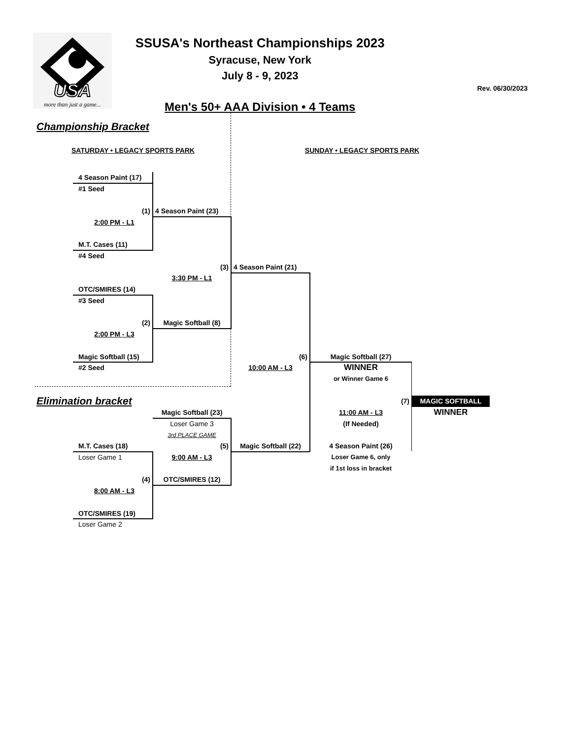USA
more than just a game...
SSUSA's Northeast Championships 2023
Syracuse, New York
July 8 - 9, 2023
Men's 50+ AAA Division • 4 Teams
Rev. 06/30/2023
Championship Bracket
SATURDAY • LEGACY SPORTS PARK SUNDAY • LEGACY SPORTS PARK
4 Season Paint (17)
#1 Seed
(1)
4 Season Paint (23)
2:00 PM - L1
M.T. Cases (11)
#4 Seed
(3)
4 Season Paint (21)
3:30 PM - L1
OTC/SMIRES (14)
#3 Seed
(2)
Magic Softball (8)
2:00 PM - L3
Magic Softball (15)
(6)
Magic Softball (27)
#2 Seed
10:00 AM - L3
WINNER
or Winner Game 6
Elimination bracket
(7)
MAGIC SOFTBALL
Magic Softball (23)
11:00 AM - L3
WINNER
Loser Game 3
(If Needed)
3rd PLACE GAME
M.T. Cases (18)
(5)
Magic Softball (22)
4 Season Paint (26)
Loser Game 1
9:00 AM - L3
Loser Game 6, only
if 1st loss in bracket
(4)
OTC/SMIRES (12)
8:00 AM - L3
OTC/SMIRES (19)
Loser Game 2